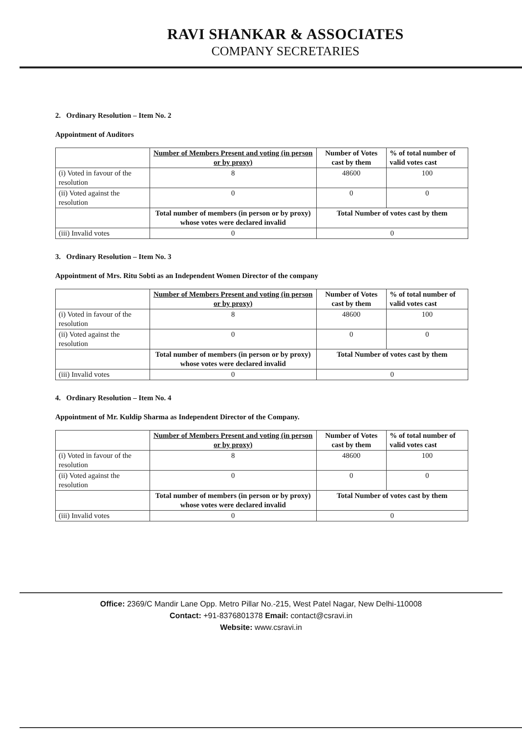RAVI SHANKAR & ASSOCIATES
COMPANY SECRETARIES
2. Ordinary Resolution – Item No. 2
Appointment of Auditors
| | Number of Members Present and voting (in person or by proxy) | Number of Votes cast by them | % of total number of valid votes cast |
| (i) Voted in favour of the resolution | 8 | 48600 | 100 |
| (ii) Voted against the resolution | 0 | 0 | 0 |
| | Total number of members (in person or by proxy) whose votes were declared invalid | Total Number of votes cast by them | |
| (iii) Invalid votes | 0 | 0 | |
3. Ordinary Resolution – Item No. 3
Appointment of Mrs. Ritu Sobti as an Independent Women Director of the company
| | Number of Members Present and voting (in person or by proxy) | Number of Votes cast by them | % of total number of valid votes cast |
| (i) Voted in favour of the resolution | 8 | 48600 | 100 |
| (ii) Voted against the resolution | 0 | 0 | 0 |
| | Total number of members (in person or by proxy) whose votes were declared invalid | Total Number of votes cast by them | |
| (iii) Invalid votes | 0 | 0 | |
4. Ordinary Resolution – Item No. 4
Appointment of Mr. Kuldip Sharma as Independent Director of the Company.
| | Number of Members Present and voting (in person or by proxy) | Number of Votes cast by them | % of total number of valid votes cast |
| (i) Voted in favour of the resolution | 8 | 48600 | 100 |
| (ii) Voted against the resolution | 0 | 0 | 0 |
| | Total number of members (in person or by proxy) whose votes were declared invalid | Total Number of votes cast by them | |
| (iii) Invalid votes | 0 | 0 | |
Office: 2369/C Mandir Lane Opp. Metro Pillar No.-215, West Patel Nagar, New Delhi-110008
Contact: +91-8376801378 Email: contact@csravi.in
Website: www.csravi.in